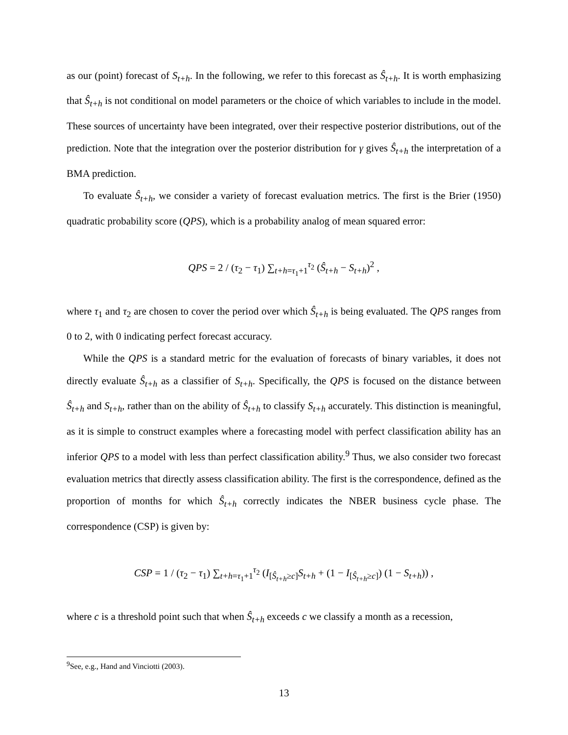as our (point) forecast of S<sub>t+h</sub>. In the following, we refer to this forecast as Ŝ<sub>t+h</sub>. It is worth emphasizing that Ŝ<sub>t+h</sub> is not conditional on model parameters or the choice of which variables to include in the model. These sources of uncertainty have been integrated, over their respective posterior distributions, out of the prediction. Note that the integration over the posterior distribution for γ gives Ŝ<sub>t+h</sub> the interpretation of a BMA prediction.
To evaluate Ŝ<sub>t+h</sub>, we consider a variety of forecast evaluation metrics. The first is the Brier (1950) quadratic probability score (QPS), which is a probability analog of mean squared error:
QPS = 2 / (τ<sub>2</sub> − τ<sub>1</sub>) ∑<sub>t+h=τ<sub>1</sub>+1</sub><sup>τ<sub>2</sub></sup> (Ŝ<sub>t+h</sub> − S<sub>t+h</sub>)<sup>2</sup> ,
where τ<sub>1</sub> and τ<sub>2</sub> are chosen to cover the period over which Ŝ<sub>t+h</sub> is being evaluated. The QPS ranges from 0 to 2, with 0 indicating perfect forecast accuracy.
While the QPS is a standard metric for the evaluation of forecasts of binary variables, it does not directly evaluate Ŝ<sub>t+h</sub> as a classifier of S<sub>t+h</sub>. Specifically, the QPS is focused on the distance between Ŝ<sub>t+h</sub> and S<sub>t+h</sub>, rather than on the ability of Ŝ<sub>t+h</sub> to classify S<sub>t+h</sub> accurately. This distinction is meaningful, as it is simple to construct examples where a forecasting model with perfect classification ability has an inferior QPS to a model with less than perfect classification ability.<sup>9</sup> Thus, we also consider two forecast evaluation metrics that directly assess classification ability. The first is the correspondence, defined as the proportion of months for which Ŝ<sub>t+h</sub> correctly indicates the NBER business cycle phase. The correspondence (CSP) is given by:
CSP = 1 / (τ<sub>2</sub> − τ<sub>1</sub>) ∑<sub>t+h=τ<sub>1</sub>+1</sub><sup>τ<sub>2</sub></sup> (I<sub>[Ŝ<sub>t+h</sub>≥c]</sub>S<sub>t+h</sub> + (1 − I<sub>[Ŝ<sub>t+h</sub>≥c]</sub>) (1 − S<sub>t+h</sub>)) ,
where c is a threshold point such that when Ŝ<sub>t+h</sub> exceeds c we classify a month as a recession,
<sup>9</sup> See, e.g., Hand and Vinciotti (2003).
13